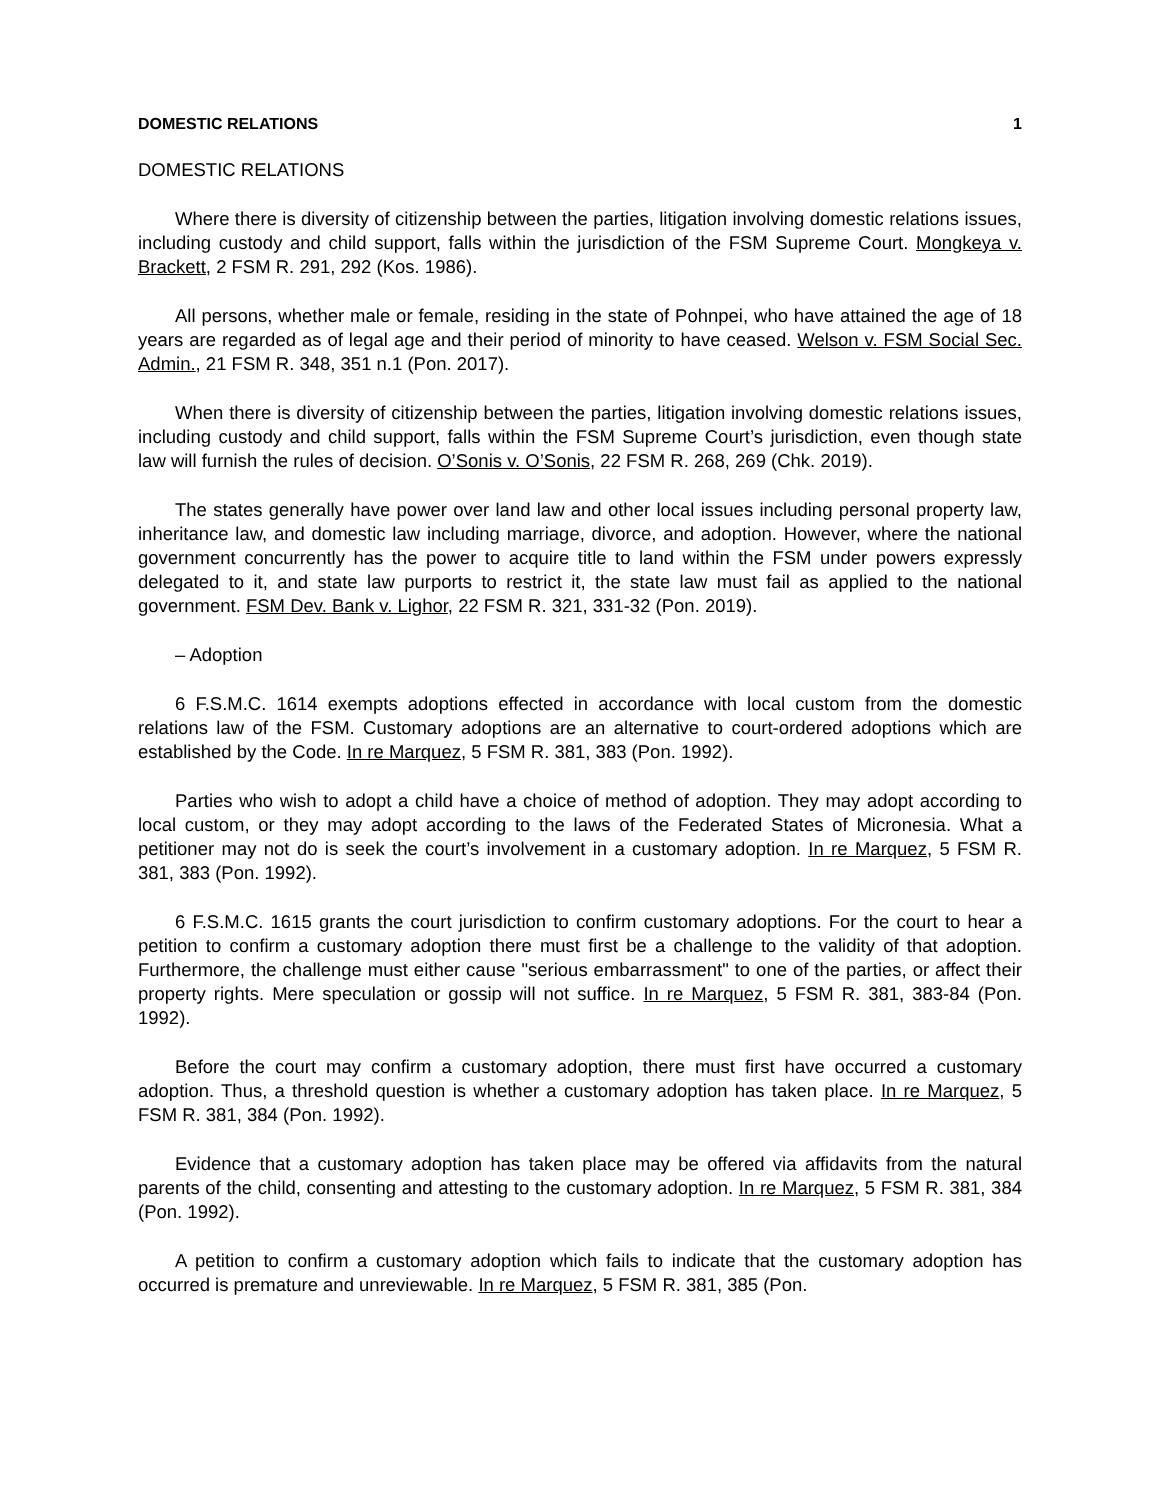DOMESTIC RELATIONS 1
DOMESTIC RELATIONS
Where there is diversity of citizenship between the parties, litigation involving domestic relations issues, including custody and child support, falls within the jurisdiction of the FSM Supreme Court. Mongkeya v. Brackett, 2 FSM R. 291, 292 (Kos. 1986).
All persons, whether male or female, residing in the state of Pohnpei, who have attained the age of 18 years are regarded as of legal age and their period of minority to have ceased. Welson v. FSM Social Sec. Admin., 21 FSM R. 348, 351 n.1 (Pon. 2017).
When there is diversity of citizenship between the parties, litigation involving domestic relations issues, including custody and child support, falls within the FSM Supreme Court’s jurisdiction, even though state law will furnish the rules of decision. O’Sonis v. O’Sonis, 22 FSM R. 268, 269 (Chk. 2019).
The states generally have power over land law and other local issues including personal property law, inheritance law, and domestic law including marriage, divorce, and adoption. However, where the national government concurrently has the power to acquire title to land within the FSM under powers expressly delegated to it, and state law purports to restrict it, the state law must fail as applied to the national government. FSM Dev. Bank v. Lighor, 22 FSM R. 321, 331-32 (Pon. 2019).
– Adoption
6 F.S.M.C. 1614 exempts adoptions effected in accordance with local custom from the domestic relations law of the FSM. Customary adoptions are an alternative to court-ordered adoptions which are established by the Code. In re Marquez, 5 FSM R. 381, 383 (Pon. 1992).
Parties who wish to adopt a child have a choice of method of adoption. They may adopt according to local custom, or they may adopt according to the laws of the Federated States of Micronesia. What a petitioner may not do is seek the court’s involvement in a customary adoption. In re Marquez, 5 FSM R. 381, 383 (Pon. 1992).
6 F.S.M.C. 1615 grants the court jurisdiction to confirm customary adoptions. For the court to hear a petition to confirm a customary adoption there must first be a challenge to the validity of that adoption. Furthermore, the challenge must either cause "serious embarrassment" to one of the parties, or affect their property rights. Mere speculation or gossip will not suffice. In re Marquez, 5 FSM R. 381, 383-84 (Pon. 1992).
Before the court may confirm a customary adoption, there must first have occurred a customary adoption. Thus, a threshold question is whether a customary adoption has taken place. In re Marquez, 5 FSM R. 381, 384 (Pon. 1992).
Evidence that a customary adoption has taken place may be offered via affidavits from the natural parents of the child, consenting and attesting to the customary adoption. In re Marquez, 5 FSM R. 381, 384 (Pon. 1992).
A petition to confirm a customary adoption which fails to indicate that the customary adoption has occurred is premature and unreviewable. In re Marquez, 5 FSM R. 381, 385 (Pon.